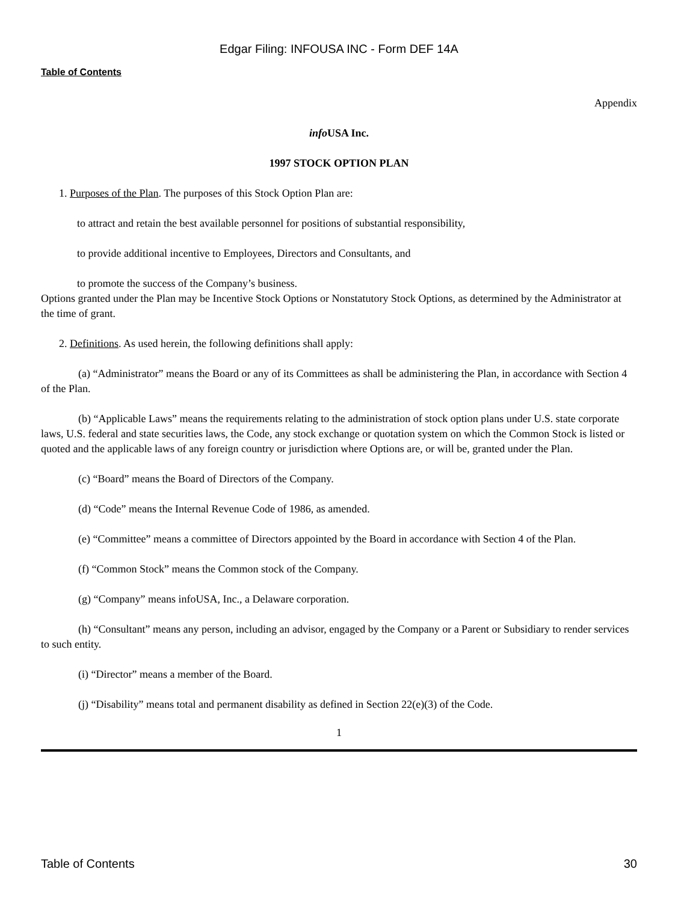Edgar Filing: INFOUSA INC - Form DEF 14A
Table of Contents
Appendix
info USA Inc.
1997 STOCK OPTION PLAN
1. Purposes of the Plan. The purposes of this Stock Option Plan are:
to attract and retain the best available personnel for positions of substantial responsibility,
to provide additional incentive to Employees, Directors and Consultants, and
to promote the success of the Company’s business.
Options granted under the Plan may be Incentive Stock Options or Nonstatutory Stock Options, as determined by the Administrator at the time of grant.
2. Definitions. As used herein, the following definitions shall apply:
(a) “Administrator” means the Board or any of its Committees as shall be administering the Plan, in accordance with Section 4 of the Plan.
(b) “Applicable Laws” means the requirements relating to the administration of stock option plans under U.S. state corporate laws, U.S. federal and state securities laws, the Code, any stock exchange or quotation system on which the Common Stock is listed or quoted and the applicable laws of any foreign country or jurisdiction where Options are, or will be, granted under the Plan.
(c) “Board” means the Board of Directors of the Company.
(d) “Code” means the Internal Revenue Code of 1986, as amended.
(e) “Committee” means a committee of Directors appointed by the Board in accordance with Section 4 of the Plan.
(f) “Common Stock” means the Common stock of the Company.
(g) “Company” means infoUSA, Inc., a Delaware corporation.
(h) “Consultant” means any person, including an advisor, engaged by the Company or a Parent or Subsidiary to render services to such entity.
(i) “Director” means a member of the Board.
(j) “Disability” means total and permanent disability as defined in Section 22(e)(3) of the Code.
1
Table of Contents 30